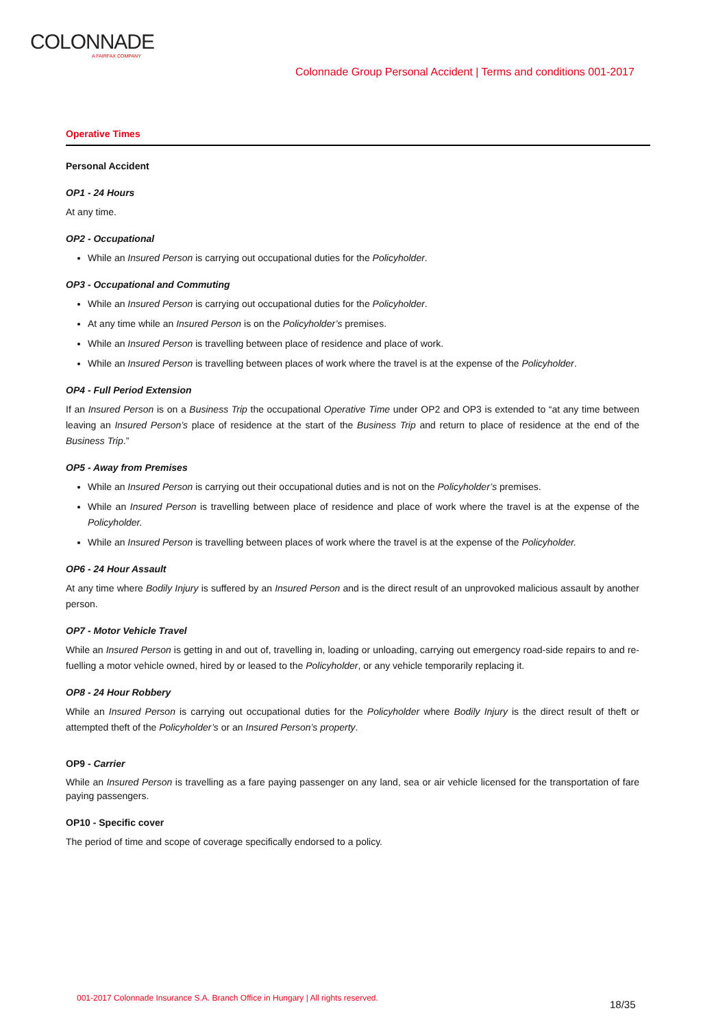COLONNADE
A FAIRFAX COMPANY
Colonnade Group Personal Accident | Terms and conditions 001-2017
Operative Times
Personal Accident
OP1 - 24 Hours
At any time.
OP2 - Occupational
While an Insured Person is carrying out occupational duties for the Policyholder.
OP3 - Occupational and Commuting
While an Insured Person is carrying out occupational duties for the Policyholder.
At any time while an Insured Person is on the Policyholder’s premises.
While an Insured Person is travelling between place of residence and place of work.
While an Insured Person is travelling between places of work where the travel is at the expense of the Policyholder.
OP4 - Full Period Extension
If an Insured Person is on a Business Trip the occupational Operative Time under OP2 and OP3 is extended to “at any time between leaving an Insured Person’s place of residence at the start of the Business Trip and return to place of residence at the end of the Business Trip.”
OP5 - Away from Premises
While an Insured Person is carrying out their occupational duties and is not on the Policyholder’s premises.
While an Insured Person is travelling between place of residence and place of work where the travel is at the expense of the Policyholder.
While an Insured Person is travelling between places of work where the travel is at the expense of the Policyholder.
OP6 - 24 Hour Assault
At any time where Bodily Injury is suffered by an Insured Person and is the direct result of an unprovoked malicious assault by another person.
OP7 - Motor Vehicle Travel
While an Insured Person is getting in and out of, travelling in, loading or unloading, carrying out emergency road-side repairs to and re-fuelling a motor vehicle owned, hired by or leased to the Policyholder, or any vehicle temporarily replacing it.
OP8 - 24 Hour Robbery
While an Insured Person is carrying out occupational duties for the Policyholder where Bodily Injury is the direct result of theft or attempted theft of the Policyholder’s or an Insured Person’s property.
OP9 - Carrier
While an Insured Person is travelling as a fare paying passenger on any land, sea or air vehicle licensed for the transportation of fare paying passengers.
OP10 - Specific cover
The period of time and scope of coverage specifically endorsed to a policy.
001-2017 Colonnade Insurance S.A. Branch Office in Hungary | All rights reserved.
18/35